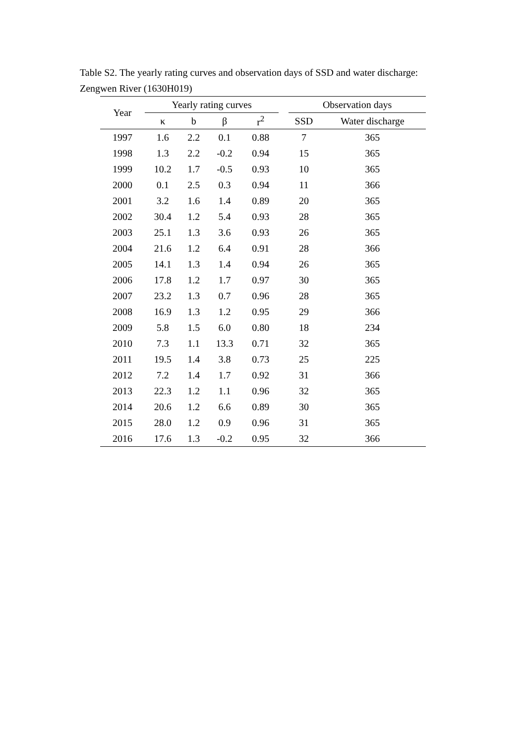Table S2. The yearly rating curves and observation days of SSD and water discharge: Zengwen River (1630H019)
| Year | Yearly rating curves | | | | | Observation days | |
| --- | --- | --- | --- | --- | --- | --- | --- |
| | κ | b | β | r<sup>2</sup> | | SSD | Water discharge |
| 1997 | 1.6 | 2.2 | 0.1 | 0.88 | | 7 | 365 |
| 1998 | 1.3 | 2.2 | -0.2 | 0.94 | | 15 | 365 |
| 1999 | 10.2 | 1.7 | -0.5 | 0.93 | | 10 | 365 |
| 2000 | 0.1 | 2.5 | 0.3 | 0.94 | | 11 | 366 |
| 2001 | 3.2 | 1.6 | 1.4 | 0.89 | | 20 | 365 |
| 2002 | 30.4 | 1.2 | 5.4 | 0.93 | | 28 | 365 |
| 2003 | 25.1 | 1.3 | 3.6 | 0.93 | | 26 | 365 |
| 2004 | 21.6 | 1.2 | 6.4 | 0.91 | | 28 | 366 |
| 2005 | 14.1 | 1.3 | 1.4 | 0.94 | | 26 | 365 |
| 2006 | 17.8 | 1.2 | 1.7 | 0.97 | | 30 | 365 |
| 2007 | 23.2 | 1.3 | 0.7 | 0.96 | | 28 | 365 |
| 2008 | 16.9 | 1.3 | 1.2 | 0.95 | | 29 | 366 |
| 2009 | 5.8 | 1.5 | 6.0 | 0.80 | | 18 | 234 |
| 2010 | 7.3 | 1.1 | 13.3 | 0.71 | | 32 | 365 |
| 2011 | 19.5 | 1.4 | 3.8 | 0.73 | | 25 | 225 |
| 2012 | 7.2 | 1.4 | 1.7 | 0.92 | | 31 | 366 |
| 2013 | 22.3 | 1.2 | 1.1 | 0.96 | | 32 | 365 |
| 2014 | 20.6 | 1.2 | 6.6 | 0.89 | | 30 | 365 |
| 2015 | 28.0 | 1.2 | 0.9 | 0.96 | | 31 | 365 |
| 2016 | 17.6 | 1.3 | -0.2 | 0.95 | | 32 | 366 |